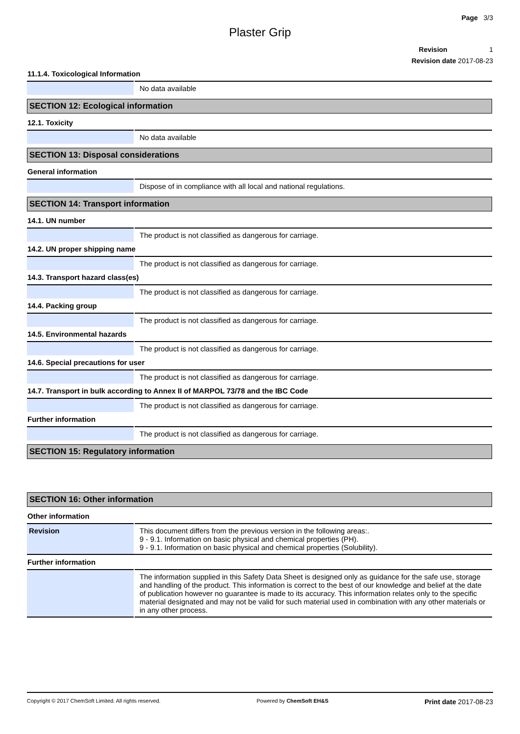Page 3/3
Plaster Grip
Revision 1
Revision date 2017-08-23
11.1.4. Toxicological Information
| | No data available |
SECTION 12: Ecological information
12.1. Toxicity
| | No data available |
SECTION 13: Disposal considerations
General information
| | Dispose of in compliance with all local and national regulations. |
SECTION 14: Transport information
14.1. UN number
| | The product is not classified as dangerous for carriage. |
14.2. UN proper shipping name
| | The product is not classified as dangerous for carriage. |
14.3. Transport hazard class(es)
| | The product is not classified as dangerous for carriage. |
14.4. Packing group
| | The product is not classified as dangerous for carriage. |
14.5. Environmental hazards
| | The product is not classified as dangerous for carriage. |
14.6. Special precautions for user
| | The product is not classified as dangerous for carriage. |
14.7. Transport in bulk according to Annex II of MARPOL 73/78 and the IBC Code
| | The product is not classified as dangerous for carriage. |
Further information
| | The product is not classified as dangerous for carriage. |
SECTION 15: Regulatory information
SECTION 16: Other information
Other information
| Revision | This document differs from the previous version in the following areas:. 9 - 9.1. Information on basic physical and chemical properties (PH). 9 - 9.1. Information on basic physical and chemical properties (Solubility). |
Further information
| | The information supplied in this Safety Data Sheet is designed only as guidance for the safe use, storage and handling of the product. This information is correct to the best of our knowledge and belief at the date of publication however no guarantee is made to its accuracy. This information relates only to the specific material designated and may not be valid for such material used in combination with any other materials or in any other process. |
Copyright © 2017 ChemSoft Limited. All rights reserved. Powered by ChemSoft EH&S Print date 2017-08-23